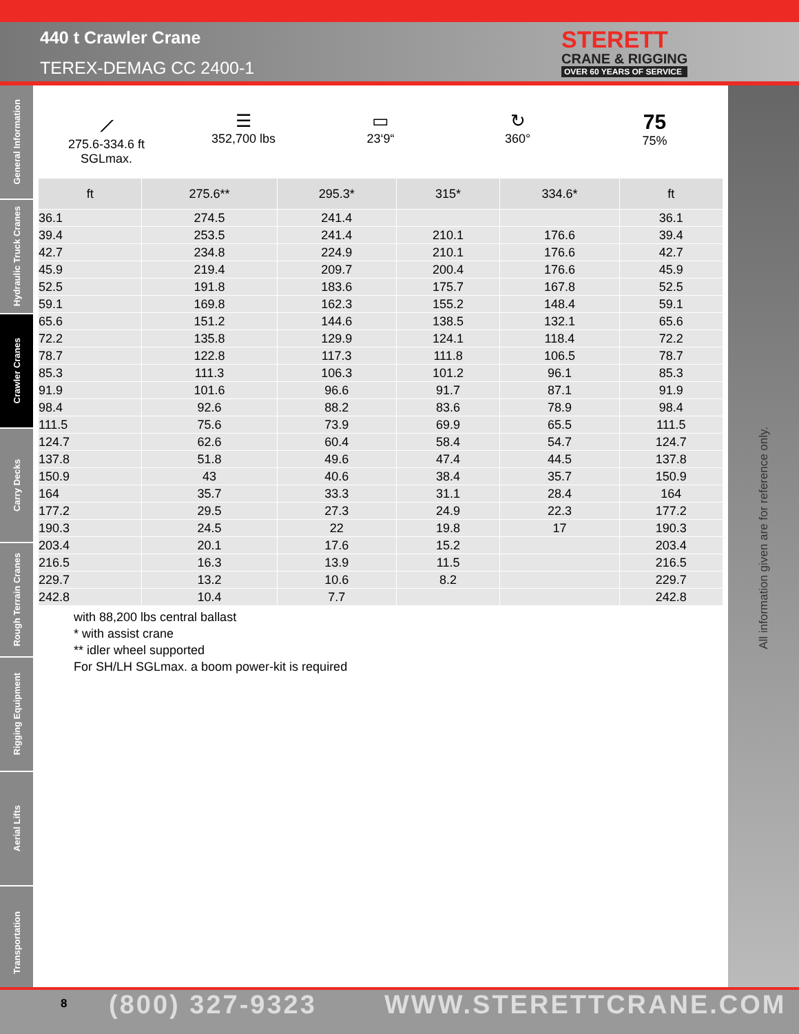440 t Crawler Crane
TEREX-DEMAG CC 2400-1
STERETT
CRANE & RIGGING
OVER 60 YEARS OF SERVICE
General Information
Hydraulic Truck Cranes
Crawler Cranes
Carry Decks
Rough Terrain Cranes
Rigging Equipment
Aerial Lifts
Transportation
All information given are for reference only.
⟋
275.6-334.6 ft
SGLmax.
☰
352,700 lbs
▭
23‘9“
↻
360°
75
75%
| ft | 275.6** | 295.3* | 315* | 334.6* | ft |
| --- | --- | --- | --- | --- | --- |
| 36.1 | 274.5 | 241.4 | | | 36.1 |
| 39.4 | 253.5 | 241.4 | 210.1 | 176.6 | 39.4 |
| 42.7 | 234.8 | 224.9 | 210.1 | 176.6 | 42.7 |
| 45.9 | 219.4 | 209.7 | 200.4 | 176.6 | 45.9 |
| 52.5 | 191.8 | 183.6 | 175.7 | 167.8 | 52.5 |
| 59.1 | 169.8 | 162.3 | 155.2 | 148.4 | 59.1 |
| 65.6 | 151.2 | 144.6 | 138.5 | 132.1 | 65.6 |
| 72.2 | 135.8 | 129.9 | 124.1 | 118.4 | 72.2 |
| 78.7 | 122.8 | 117.3 | 111.8 | 106.5 | 78.7 |
| 85.3 | 111.3 | 106.3 | 101.2 | 96.1 | 85.3 |
| 91.9 | 101.6 | 96.6 | 91.7 | 87.1 | 91.9 |
| 98.4 | 92.6 | 88.2 | 83.6 | 78.9 | 98.4 |
| 111.5 | 75.6 | 73.9 | 69.9 | 65.5 | 111.5 |
| 124.7 | 62.6 | 60.4 | 58.4 | 54.7 | 124.7 |
| 137.8 | 51.8 | 49.6 | 47.4 | 44.5 | 137.8 |
| 150.9 | 43 | 40.6 | 38.4 | 35.7 | 150.9 |
| 164 | 35.7 | 33.3 | 31.1 | 28.4 | 164 |
| 177.2 | 29.5 | 27.3 | 24.9 | 22.3 | 177.2 |
| 190.3 | 24.5 | 22 | 19.8 | 17 | 190.3 |
| 203.4 | 20.1 | 17.6 | 15.2 | | 203.4 |
| 216.5 | 16.3 | 13.9 | 11.5 | | 216.5 |
| 229.7 | 13.2 | 10.6 | 8.2 | | 229.7 |
| 242.8 | 10.4 | 7.7 | | | 242.8 |
with 88,200 lbs central ballast
* with assist crane
** idler wheel supported
For SH/LH SGLmax. a boom power-kit is required
8 (800) 327-9323 WWW.STERETTCRANE.COM